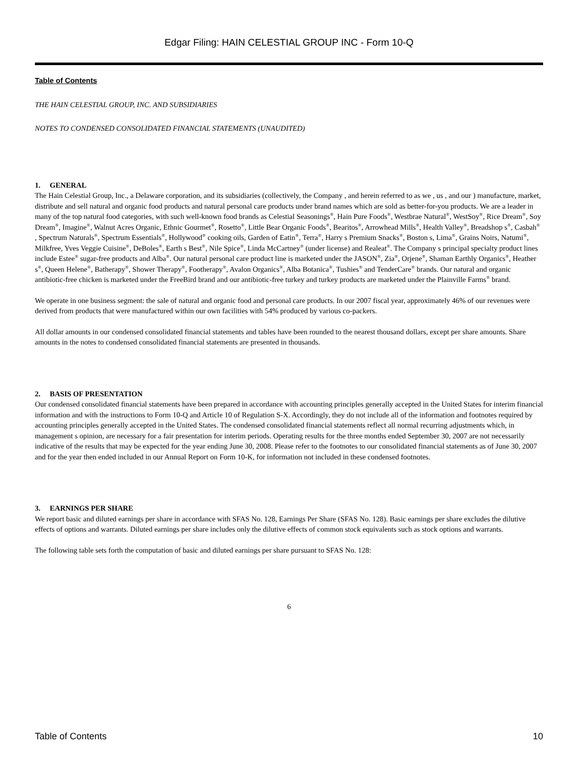Edgar Filing: HAIN CELESTIAL GROUP INC - Form 10-Q
Table of Contents
THE HAIN CELESTIAL GROUP, INC. AND SUBSIDIARIES
NOTES TO CONDENSED CONSOLIDATED FINANCIAL STATEMENTS (UNAUDITED)
1. GENERAL
The Hain Celestial Group, Inc., a Delaware corporation, and its subsidiaries (collectively, the Company , and herein referred to as we , us , and our ) manufacture, market, distribute and sell natural and organic food products and natural personal care products under brand names which are sold as better-for-you products. We are a leader in many of the top natural food categories, with such well-known food brands as Celestial Seasonings<sup>®</sup>, Hain Pure Foods<sup>®</sup>, Westbrae Natural<sup>®</sup>, WestSoy<sup>®</sup>, Rice Dream<sup>®</sup>, Soy Dream<sup>®</sup>, Imagine<sup>®</sup>, Walnut Acres Organic, Ethnic Gourmet<sup>®</sup>, Rosetto<sup>®</sup>, Little Bear Organic Foods<sup>®</sup>, Bearitos<sup>®</sup>, Arrowhead Mills<sup>®</sup>, Health Valley<sup>®</sup>, Breadshop s<sup>®</sup>, Casbah<sup>®</sup> , Spectrum Naturals<sup>®</sup>, Spectrum Essentials<sup>®</sup>, Hollywood<sup>®</sup> cooking oils, Garden of Eatin<sup>®</sup>, Terra<sup>®</sup>, Harry s Premium Snacks<sup>®</sup>, Boston s, Lima<sup>®</sup>, Grains Noirs, Natumi<sup>®</sup>, Milkfree, Yves Veggie Cuisine<sup>®</sup>, DeBoles<sup>®</sup>, Earth s Best<sup>®</sup>, Nile Spice<sup>®</sup>, Linda McCartney<sup>®</sup> (under license) and Realeat<sup>®</sup>. The Company s principal specialty product lines include Estee<sup>®</sup> sugar-free products and Alba<sup>®</sup>. Our natural personal care product line is marketed under the JASON<sup>®</sup>, Zia<sup>®</sup>, Orjene<sup>®</sup>, Shaman Earthly Organics<sup>®</sup>, Heather s<sup>®</sup>, Queen Helene<sup>®</sup>, Batherapy<sup>®</sup>, Shower Therapy<sup>®</sup>, Footherapy<sup>®</sup>, Avalon Organics<sup>®</sup>, Alba Botanica<sup>®</sup>, Tushies<sup>®</sup> and TenderCare<sup>®</sup> brands. Our natural and organic antibiotic-free chicken is marketed under the FreeBird brand and our antibiotic-free turkey and turkey products are marketed under the Plainville Farms<sup>®</sup> brand.
We operate in one business segment: the sale of natural and organic food and personal care products. In our 2007 fiscal year, approximately 46% of our revenues were derived from products that were manufactured within our own facilities with 54% produced by various co-packers.
All dollar amounts in our condensed consolidated financial statements and tables have been rounded to the nearest thousand dollars, except per share amounts. Share amounts in the notes to condensed consolidated financial statements are presented in thousands.
2. BASIS OF PRESENTATION
Our condensed consolidated financial statements have been prepared in accordance with accounting principles generally accepted in the United States for interim financial information and with the instructions to Form 10-Q and Article 10 of Regulation S-X. Accordingly, they do not include all of the information and footnotes required by accounting principles generally accepted in the United States. The condensed consolidated financial statements reflect all normal recurring adjustments which, in management s opinion, are necessary for a fair presentation for interim periods. Operating results for the three months ended September 30, 2007 are not necessarily indicative of the results that may be expected for the year ending June 30, 2008. Please refer to the footnotes to our consolidated financial statements as of June 30, 2007 and for the year then ended included in our Annual Report on Form 10-K, for information not included in these condensed footnotes.
3. EARNINGS PER SHARE
We report basic and diluted earnings per share in accordance with SFAS No. 128, Earnings Per Share (SFAS No. 128). Basic earnings per share excludes the dilutive effects of options and warrants. Diluted earnings per share includes only the dilutive effects of common stock equivalents such as stock options and warrants.
The following table sets forth the computation of basic and diluted earnings per share pursuant to SFAS No. 128:
6
Table of Contents 10